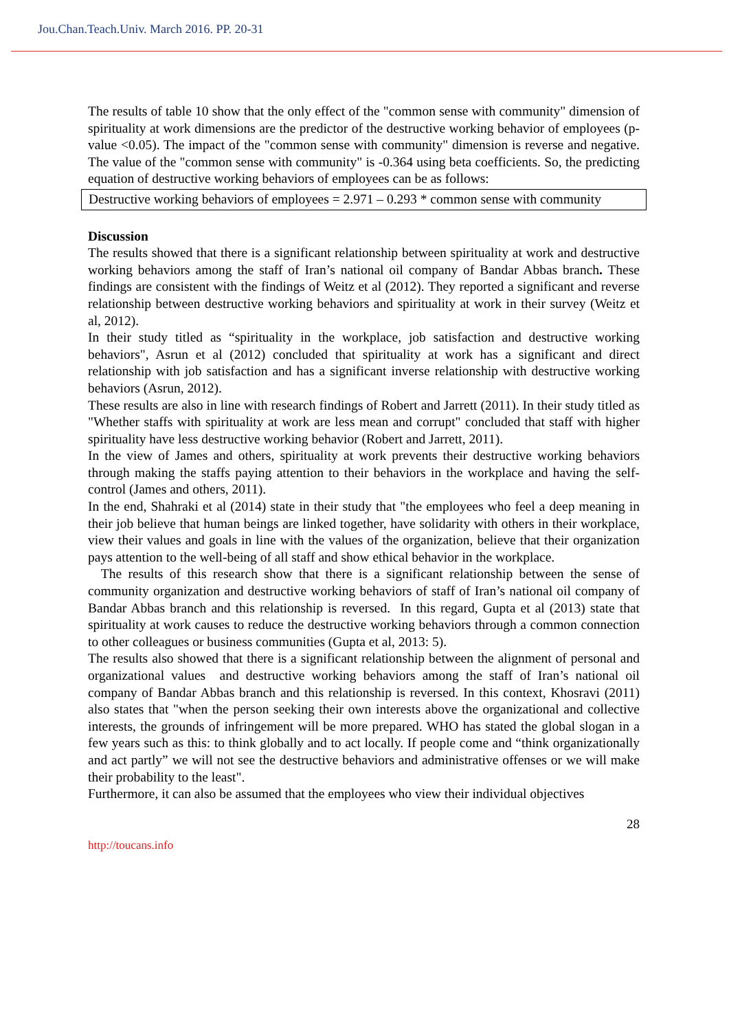Jou.Chan.Teach.Univ. March 2016. PP. 20-31
The results of table 10 show that the only effect of the "common sense with community" dimension of spirituality at work dimensions are the predictor of the destructive working behavior of employees (p-value <0.05). The impact of the "common sense with community" dimension is reverse and negative. The value of the "common sense with community" is -0.364 using beta coefficients. So, the predicting equation of destructive working behaviors of employees can be as follows:
Destructive working behaviors of employees = 2.971 – 0.293 * common sense with community
Discussion
The results showed that there is a significant relationship between spirituality at work and destructive working behaviors among the staff of Iran’s national oil company of Bandar Abbas branch. These findings are consistent with the findings of Weitz et al (2012). They reported a significant and reverse relationship between destructive working behaviors and spirituality at work in their survey (Weitz et al, 2012).
In their study titled as “spirituality in the workplace, job satisfaction and destructive working behaviors", Asrun et al (2012) concluded that spirituality at work has a significant and direct relationship with job satisfaction and has a significant inverse relationship with destructive working behaviors (Asrun, 2012).
These results are also in line with research findings of Robert and Jarrett (2011). In their study titled as "Whether staffs with spirituality at work are less mean and corrupt" concluded that staff with higher spirituality have less destructive working behavior (Robert and Jarrett, 2011).
In the view of James and others, spirituality at work prevents their destructive working behaviors through making the staffs paying attention to their behaviors in the workplace and having the self-control (James and others, 2011).
In the end, Shahraki et al (2014) state in their study that "the employees who feel a deep meaning in their job believe that human beings are linked together, have solidarity with others in their workplace, view their values and goals in line with the values of the organization, believe that their organization pays attention to the well-being of all staff and show ethical behavior in the workplace.
The results of this research show that there is a significant relationship between the sense of community organization and destructive working behaviors of staff of Iran’s national oil company of Bandar Abbas branch and this relationship is reversed. In this regard, Gupta et al (2013) state that spirituality at work causes to reduce the destructive working behaviors through a common connection to other colleagues or business communities (Gupta et al, 2013: 5).
The results also showed that there is a significant relationship between the alignment of personal and organizational values and destructive working behaviors among the staff of Iran’s national oil company of Bandar Abbas branch and this relationship is reversed. In this context, Khosravi (2011) also states that "when the person seeking their own interests above the organizational and collective interests, the grounds of infringement will be more prepared. WHO has stated the global slogan in a few years such as this: to think globally and to act locally. If people come and “think organizationally and act partly” we will not see the destructive behaviors and administrative offenses or we will make their probability to the least".
Furthermore, it can also be assumed that the employees who view their individual objectives
28
http://toucans.info